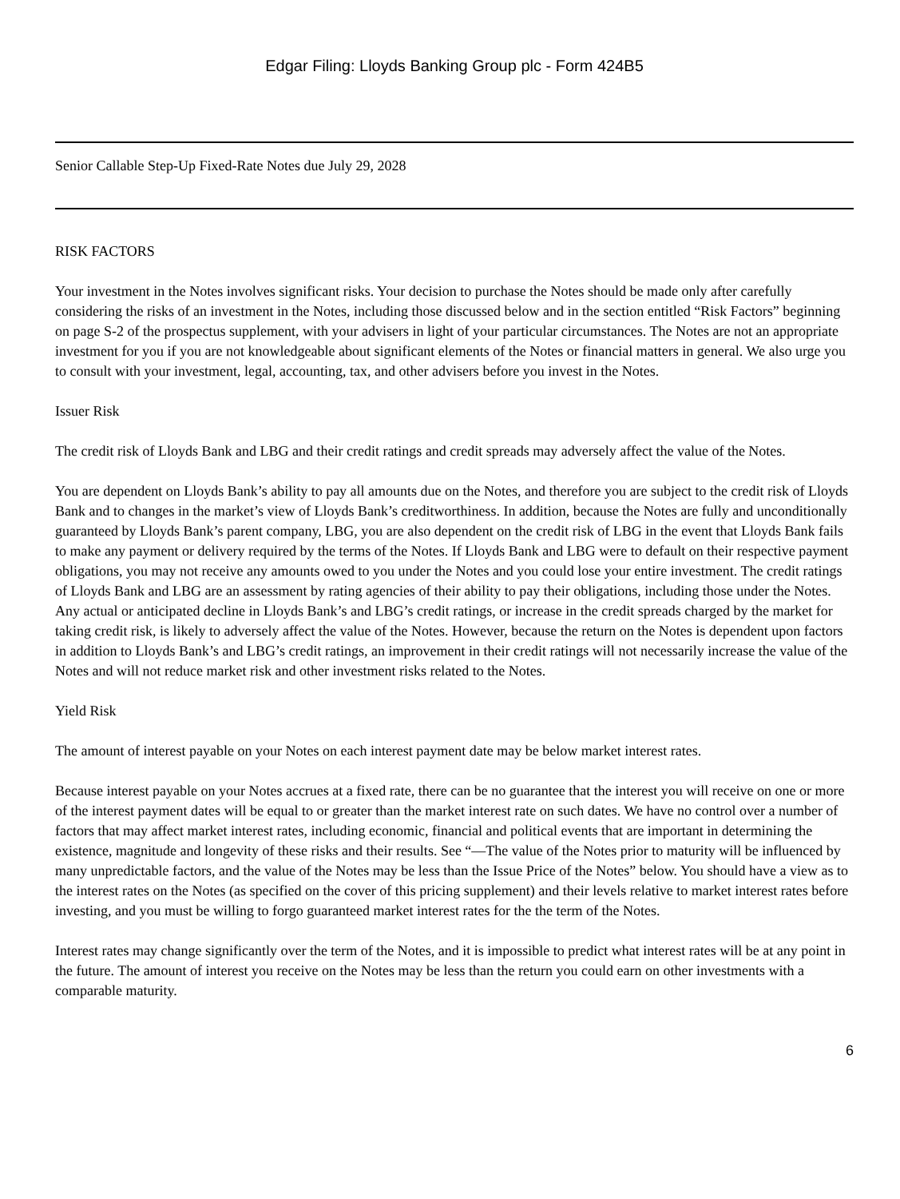Edgar Filing: Lloyds Banking Group plc - Form 424B5
Senior Callable Step-Up Fixed-Rate Notes due July 29, 2028
RISK FACTORS
Your investment in the Notes involves significant risks. Your decision to purchase the Notes should be made only after carefully considering the risks of an investment in the Notes, including those discussed below and in the section entitled “Risk Factors” beginning on page S-2 of the prospectus supplement, with your advisers in light of your particular circumstances. The Notes are not an appropriate investment for you if you are not knowledgeable about significant elements of the Notes or financial matters in general. We also urge you to consult with your investment, legal, accounting, tax, and other advisers before you invest in the Notes.
Issuer Risk
The credit risk of Lloyds Bank and LBG and their credit ratings and credit spreads may adversely affect the value of the Notes.
You are dependent on Lloyds Bank’s ability to pay all amounts due on the Notes, and therefore you are subject to the credit risk of Lloyds Bank and to changes in the market’s view of Lloyds Bank’s creditworthiness. In addition, because the Notes are fully and unconditionally guaranteed by Lloyds Bank’s parent company, LBG, you are also dependent on the credit risk of LBG in the event that Lloyds Bank fails to make any payment or delivery required by the terms of the Notes. If Lloyds Bank and LBG were to default on their respective payment obligations, you may not receive any amounts owed to you under the Notes and you could lose your entire investment. The credit ratings of Lloyds Bank and LBG are an assessment by rating agencies of their ability to pay their obligations, including those under the Notes. Any actual or anticipated decline in Lloyds Bank’s and LBG’s credit ratings, or increase in the credit spreads charged by the market for taking credit risk, is likely to adversely affect the value of the Notes. However, because the return on the Notes is dependent upon factors in addition to Lloyds Bank’s and LBG’s credit ratings, an improvement in their credit ratings will not necessarily increase the value of the Notes and will not reduce market risk and other investment risks related to the Notes.
Yield Risk
The amount of interest payable on your Notes on each interest payment date may be below market interest rates.
Because interest payable on your Notes accrues at a fixed rate, there can be no guarantee that the interest you will receive on one or more of the interest payment dates will be equal to or greater than the market interest rate on such dates. We have no control over a number of factors that may affect market interest rates, including economic, financial and political events that are important in determining the existence, magnitude and longevity of these risks and their results. See “—The value of the Notes prior to maturity will be influenced by many unpredictable factors, and the value of the Notes may be less than the Issue Price of the Notes” below. You should have a view as to the interest rates on the Notes (as specified on the cover of this pricing supplement) and their levels relative to market interest rates before investing, and you must be willing to forgo guaranteed market interest rates for the the term of the Notes.
Interest rates may change significantly over the term of the Notes, and it is impossible to predict what interest rates will be at any point in the future. The amount of interest you receive on the Notes may be less than the return you could earn on other investments with a comparable maturity.
6